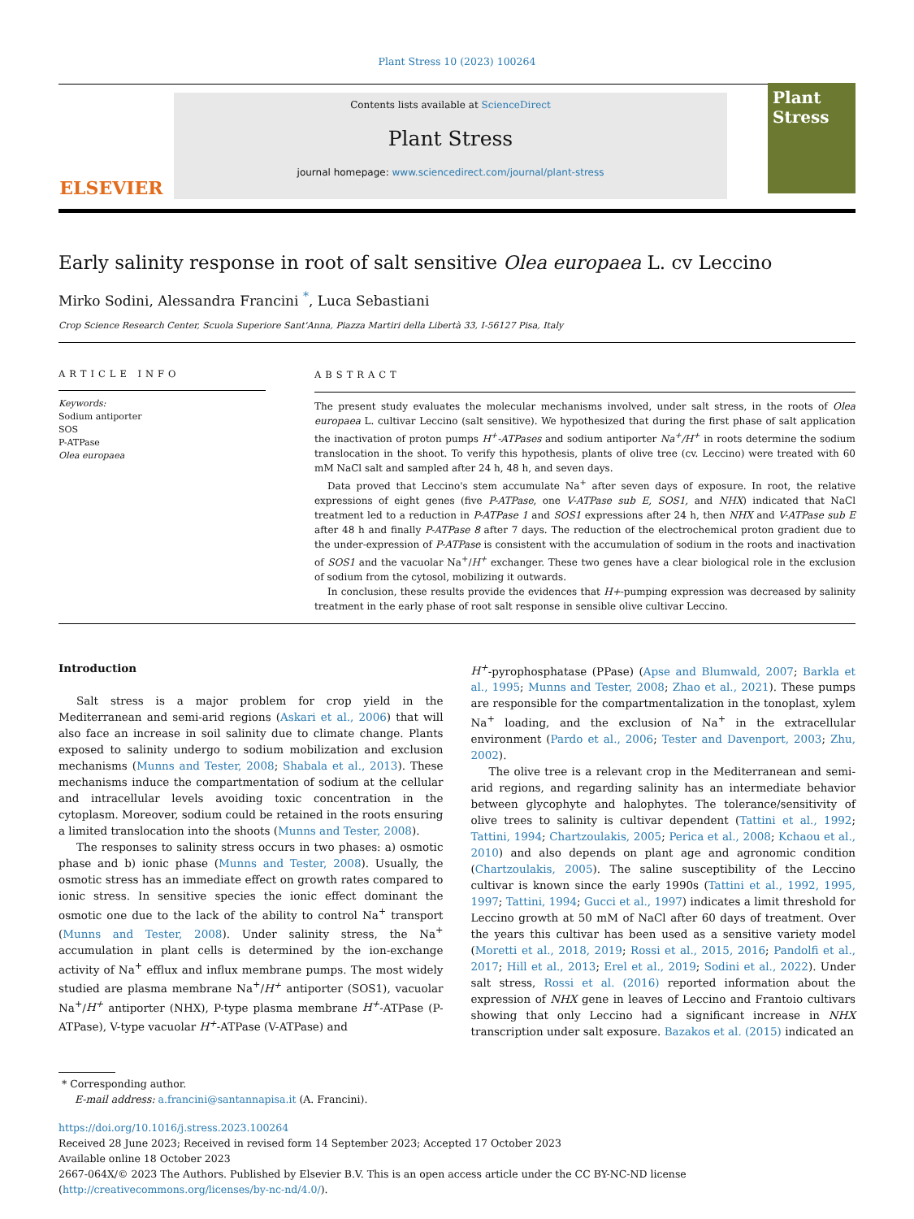Plant Stress 10 (2023) 100264
ELSEVIER
Contents lists available at ScienceDirect
Plant Stress
journal homepage: www.sciencedirect.com/journal/plant-stress
Plant Stress
Early salinity response in root of salt sensitive Olea europaea L. cv Leccino
Mirko Sodini, Alessandra Francini <sup>*</sup>, Luca Sebastiani
Crop Science Research Center, Scuola Superiore Sant'Anna, Piazza Martiri della Libertà 33, I-56127 Pisa, Italy
ARTICLE INFO
Keywords:
Sodium antiporter
SOS
P-ATPase
Olea europaea
ABSTRACT
The present study evaluates the molecular mechanisms involved, under salt stress, in the roots of Olea europaea L. cultivar Leccino (salt sensitive). We hypothesized that during the first phase of salt application the inactivation of proton pumps H<sup>+</sup>-ATPases and sodium antiporter Na<sup>+</sup>/H<sup>+</sup> in roots determine the sodium translocation in the shoot. To verify this hypothesis, plants of olive tree (cv. Leccino) were treated with 60 mM NaCl salt and sampled after 24 h, 48 h, and seven days.
Data proved that Leccino's stem accumulate Na<sup>+</sup> after seven days of exposure. In root, the relative expressions of eight genes (five P-ATPase, one V-ATPase sub E, SOS1, and NHX) indicated that NaCl treatment led to a reduction in P-ATPase 1 and SOS1 expressions after 24 h, then NHX and V-ATPase sub E after 48 h and finally P-ATPase 8 after 7 days. The reduction of the electrochemical proton gradient due to the under-expression of P-ATPase is consistent with the accumulation of sodium in the roots and inactivation of SOS1 and the vacuolar Na<sup>+</sup>/H<sup>+</sup> exchanger. These two genes have a clear biological role in the exclusion of sodium from the cytosol, mobilizing it outwards.
In conclusion, these results provide the evidences that H+-pumping expression was decreased by salinity treatment in the early phase of root salt response in sensible olive cultivar Leccino.
Introduction
Salt stress is a major problem for crop yield in the Mediterranean and semi-arid regions (Askari et al., 2006) that will also face an increase in soil salinity due to climate change. Plants exposed to salinity undergo to sodium mobilization and exclusion mechanisms (Munns and Tester, 2008; Shabala et al., 2013). These mechanisms induce the compartmentation of sodium at the cellular and intracellular levels avoiding toxic concentration in the cytoplasm. Moreover, sodium could be retained in the roots ensuring a limited translocation into the shoots (Munns and Tester, 2008).
The responses to salinity stress occurs in two phases: a) osmotic phase and b) ionic phase (Munns and Tester, 2008). Usually, the osmotic stress has an immediate effect on growth rates compared to ionic stress. In sensitive species the ionic effect dominant the osmotic one due to the lack of the ability to control Na<sup>+</sup> transport (Munns and Tester, 2008). Under salinity stress, the Na<sup>+</sup> accumulation in plant cells is determined by the ion-exchange activity of Na<sup>+</sup> efflux and influx membrane pumps. The most widely studied are plasma membrane Na<sup>+</sup>/H<sup>+</sup> antiporter (SOS1), vacuolar Na<sup>+</sup>/H<sup>+</sup> antiporter (NHX), P-type plasma membrane H<sup>+</sup>-ATPase (P-ATPase), V-type vacuolar H<sup>+</sup>-ATPase (V-ATPase) and
H<sup>+</sup>-pyrophosphatase (PPase) (Apse and Blumwald, 2007; Barkla et al., 1995; Munns and Tester, 2008; Zhao et al., 2021). These pumps are responsible for the compartmentalization in the tonoplast, xylem Na<sup>+</sup> loading, and the exclusion of Na<sup>+</sup> in the extracellular environment (Pardo et al., 2006; Tester and Davenport, 2003; Zhu, 2002).
The olive tree is a relevant crop in the Mediterranean and semi-arid regions, and regarding salinity has an intermediate behavior between glycophyte and halophytes. The tolerance/sensitivity of olive trees to salinity is cultivar dependent (Tattini et al., 1992; Tattini, 1994; Chartzoulakis, 2005; Perica et al., 2008; Kchaou et al., 2010) and also depends on plant age and agronomic condition (Chartzoulakis, 2005). The saline susceptibility of the Leccino cultivar is known since the early 1990s (Tattini et al., 1992, 1995, 1997; Tattini, 1994; Gucci et al., 1997) indicates a limit threshold for Leccino growth at 50 mM of NaCl after 60 days of treatment. Over the years this cultivar has been used as a sensitive variety model (Moretti et al., 2018, 2019; Rossi et al., 2015, 2016; Pandolfi et al., 2017; Hill et al., 2013; Erel et al., 2019; Sodini et al., 2022). Under salt stress, Rossi et al. (2016) reported information about the expression of NHX gene in leaves of Leccino and Frantoio cultivars showing that only Leccino had a significant increase in NHX transcription under salt exposure. Bazakos et al. (2015) indicated an
* Corresponding author.
E-mail address: a.francini@santannapisa.it (A. Francini).
https://doi.org/10.1016/j.stress.2023.100264
Received 28 June 2023; Received in revised form 14 September 2023; Accepted 17 October 2023
Available online 18 October 2023
2667-064X/© 2023 The Authors. Published by Elsevier B.V. This is an open access article under the CC BY-NC-ND license (http://creativecommons.org/licenses/by-nc-nd/4.0/).